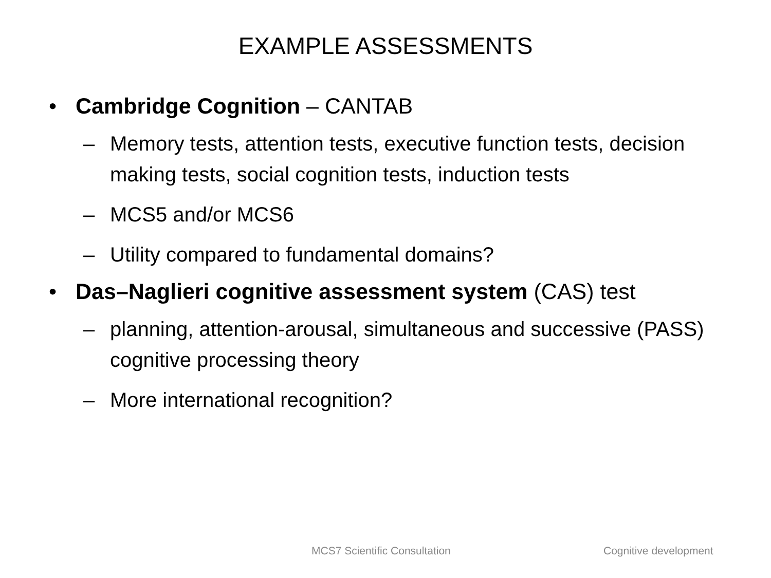EXAMPLE ASSESSMENTS
• Cambridge Cognition – CANTAB
– Memory tests, attention tests, executive function tests, decision making tests, social cognition tests, induction tests
– MCS5 and/or MCS6
– Utility compared to fundamental domains?
• Das–Naglieri cognitive assessment system (CAS) test
– planning, attention-arousal, simultaneous and successive (PASS) cognitive processing theory
– More international recognition?
MCS7 Scientific Consultation Cognitive development